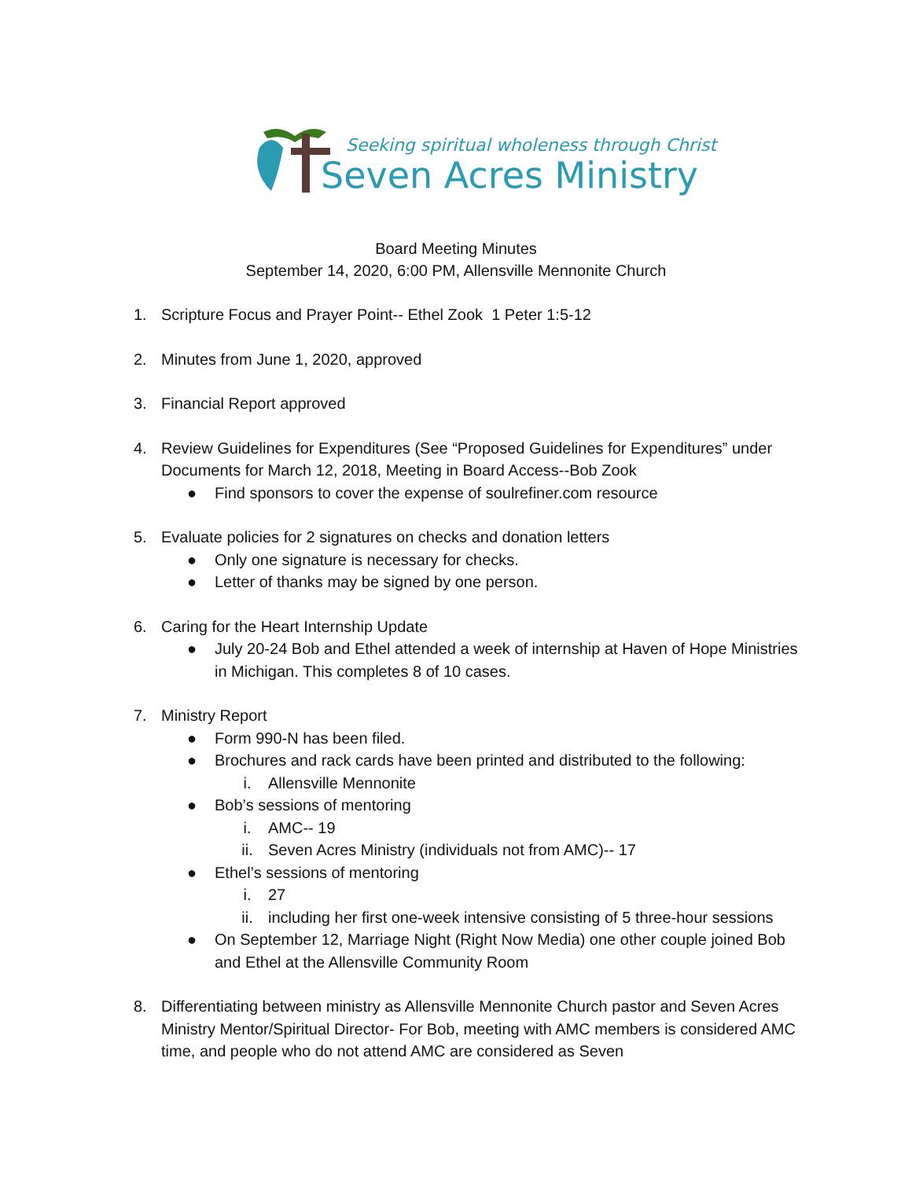Seeking spiritual wholeness through Christ
Seven Acres Ministry
Board Meeting Minutes
September 14, 2020, 6:00 PM, Allensville Mennonite Church
1. Scripture Focus and Prayer Point-- Ethel Zook 1 Peter 1:5-12
2. Minutes from June 1, 2020, approved
3. Financial Report approved
4. Review Guidelines for Expenditures (See “Proposed Guidelines for Expenditures” under Documents for March 12, 2018, Meeting in Board Access--Bob Zook
● Find sponsors to cover the expense of soulrefiner.com resource
5. Evaluate policies for 2 signatures on checks and donation letters
● Only one signature is necessary for checks.
● Letter of thanks may be signed by one person.
6. Caring for the Heart Internship Update
● July 20-24 Bob and Ethel attended a week of internship at Haven of Hope Ministries in Michigan. This completes 8 of 10 cases.
7. Ministry Report
● Form 990-N has been filed.
● Brochures and rack cards have been printed and distributed to the following:
i. Allensville Mennonite
● Bob’s sessions of mentoring
i. AMC-- 19
ii. Seven Acres Ministry (individuals not from AMC)-- 17
● Ethel’s sessions of mentoring
i. 27
ii. including her first one-week intensive consisting of 5 three-hour sessions
● On September 12, Marriage Night (Right Now Media) one other couple joined Bob and Ethel at the Allensville Community Room
8. Differentiating between ministry as Allensville Mennonite Church pastor and Seven Acres Ministry Mentor/Spiritual Director- For Bob, meeting with AMC members is considered AMC time, and people who do not attend AMC are considered as Seven